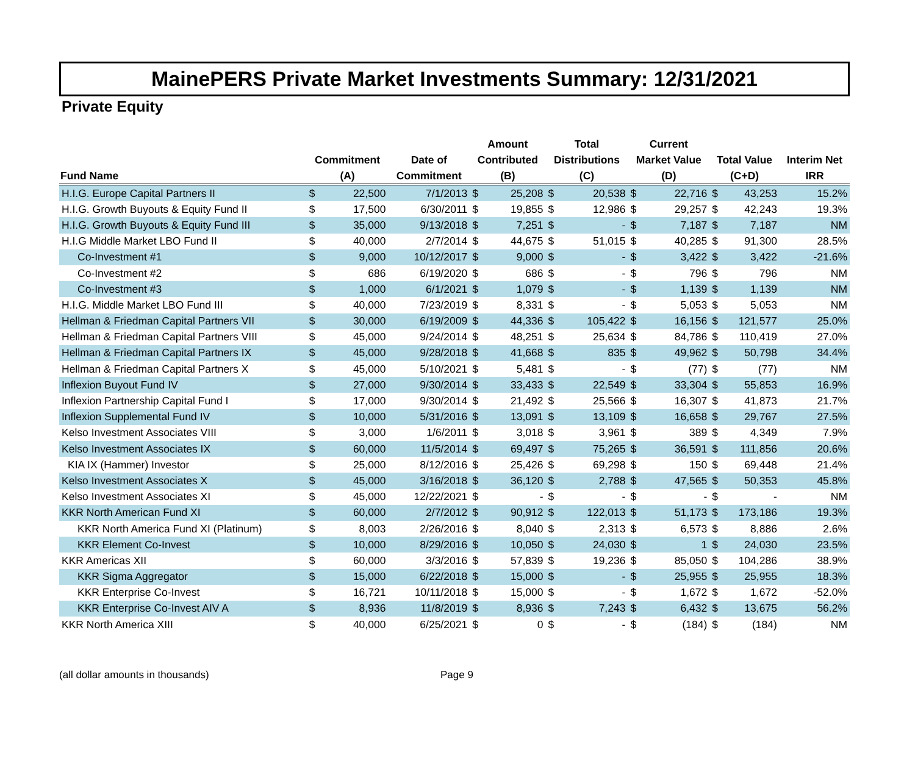MainePERS Private Market Investments Summary: 12/31/2021
Private Equity
| | | | | Amount | | Total | | Current | | | | |
| --- | --- | --- | --- | --- | --- | --- | --- | --- | --- | --- | --- | --- |
| | Commitment | | Date of | Contributed | | Distributions | | Market Value | | Total Value | | Interim Net |
| Fund Name | (A) | | Commitment | (B) | | (C) | | (D) | | (C+D) | | IRR |
| H.I.G. Europe Capital Partners II | $ | 22,500 | 7/1/2013 | $ | 25,208 | $ | 20,538 | $ | 22,716 | $ | 43,253 | 15.2% |
| H.I.G. Growth Buyouts & Equity Fund II | $ | 17,500 | 6/30/2011 | $ | 19,855 | $ | 12,986 | $ | 29,257 | $ | 42,243 | 19.3% |
| H.I.G. Growth Buyouts & Equity Fund III | $ | 35,000 | 9/13/2018 | $ | 7,251 | $ | - | $ | 7,187 | $ | 7,187 | NM |
| H.I.G Middle Market LBO Fund II | $ | 40,000 | 2/7/2014 | $ | 44,675 | $ | 51,015 | $ | 40,285 | $ | 91,300 | 28.5% |
| Co-Investment #1 | $ | 9,000 | 10/12/2017 | $ | 9,000 | $ | - | $ | 3,422 | $ | 3,422 | -21.6% |
| Co-Investment #2 | $ | 686 | 6/19/2020 | $ | 686 | $ | - | $ | 796 | $ | 796 | NM |
| Co-Investment #3 | $ | 1,000 | 6/1/2021 | $ | 1,079 | $ | - | $ | 1,139 | $ | 1,139 | NM |
| H.I.G. Middle Market LBO Fund III | $ | 40,000 | 7/23/2019 | $ | 8,331 | $ | - | $ | 5,053 | $ | 5,053 | NM |
| Hellman & Friedman Capital Partners VII | $ | 30,000 | 6/19/2009 | $ | 44,336 | $ | 105,422 | $ | 16,156 | $ | 121,577 | 25.0% |
| Hellman & Friedman Capital Partners VIII | $ | 45,000 | 9/24/2014 | $ | 48,251 | $ | 25,634 | $ | 84,786 | $ | 110,419 | 27.0% |
| Hellman & Friedman Capital Partners IX | $ | 45,000 | 9/28/2018 | $ | 41,668 | $ | 835 | $ | 49,962 | $ | 50,798 | 34.4% |
| Hellman & Friedman Capital Partners X | $ | 45,000 | 5/10/2021 | $ | 5,481 | $ | - | $ | (77) | $ | (77) | NM |
| Inflexion Buyout Fund IV | $ | 27,000 | 9/30/2014 | $ | 33,433 | $ | 22,549 | $ | 33,304 | $ | 55,853 | 16.9% |
| Inflexion Partnership Capital Fund I | $ | 17,000 | 9/30/2014 | $ | 21,492 | $ | 25,566 | $ | 16,307 | $ | 41,873 | 21.7% |
| Inflexion Supplemental Fund IV | $ | 10,000 | 5/31/2016 | $ | 13,091 | $ | 13,109 | $ | 16,658 | $ | 29,767 | 27.5% |
| Kelso Investment Associates VIII | $ | 3,000 | 1/6/2011 | $ | 3,018 | $ | 3,961 | $ | 389 | $ | 4,349 | 7.9% |
| Kelso Investment Associates IX | $ | 60,000 | 11/5/2014 | $ | 69,497 | $ | 75,265 | $ | 36,591 | $ | 111,856 | 20.6% |
| KIA IX (Hammer) Investor | $ | 25,000 | 8/12/2016 | $ | 25,426 | $ | 69,298 | $ | 150 | $ | 69,448 | 21.4% |
| Kelso Investment Associates X | $ | 45,000 | 3/16/2018 | $ | 36,120 | $ | 2,788 | $ | 47,565 | $ | 50,353 | 45.8% |
| Kelso Investment Associates XI | $ | 45,000 | 12/22/2021 | $ | - | $ | - | $ | - | $ | - | NM |
| KKR North American Fund XI | $ | 60,000 | 2/7/2012 | $ | 90,912 | $ | 122,013 | $ | 51,173 | $ | 173,186 | 19.3% |
| KKR North America Fund XI (Platinum) | $ | 8,003 | 2/26/2016 | $ | 8,040 | $ | 2,313 | $ | 6,573 | $ | 8,886 | 2.6% |
| KKR Element Co-Invest | $ | 10,000 | 8/29/2016 | $ | 10,050 | $ | 24,030 | $ | 1 | $ | 24,030 | 23.5% |
| KKR Americas XII | $ | 60,000 | 3/3/2016 | $ | 57,839 | $ | 19,236 | $ | 85,050 | $ | 104,286 | 38.9% |
| KKR Sigma Aggregator | $ | 15,000 | 6/22/2018 | $ | 15,000 | $ | - | $ | 25,955 | $ | 25,955 | 18.3% |
| KKR Enterprise Co-Invest | $ | 16,721 | 10/11/2018 | $ | 15,000 | $ | - | $ | 1,672 | $ | 1,672 | -52.0% |
| KKR Enterprise Co-Invest AIV A | $ | 8,936 | 11/8/2019 | $ | 8,936 | $ | 7,243 | $ | 6,432 | $ | 13,675 | 56.2% |
| KKR North America XIII | $ | 40,000 | 6/25/2021 | $ | 0 | $ | - | $ | (184) | $ | (184) | NM |
(all dollar amounts in thousands) Page 9